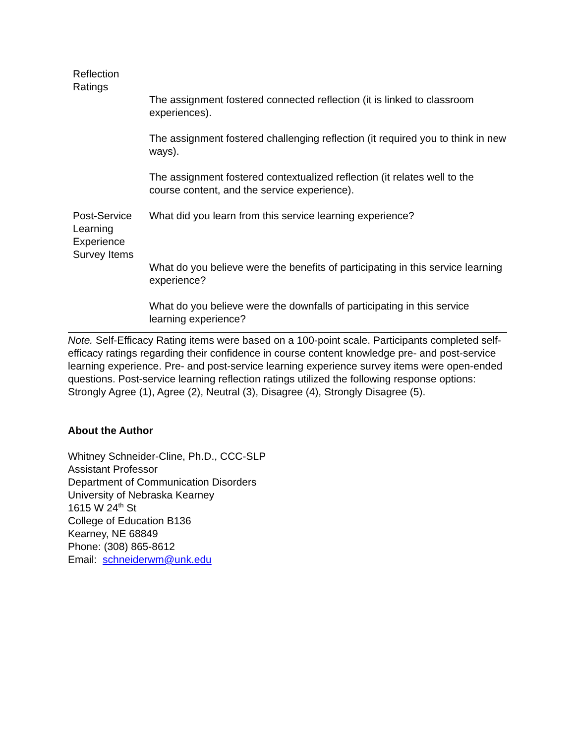| Reflection Ratings | |
| | The assignment fostered connected reflection (it is linked to classroom experiences). |
| | The assignment fostered challenging reflection (it required you to think in new ways). |
| | The assignment fostered contextualized reflection (it relates well to the course content, and the service experience). |
| Post-Service Learning Experience Survey Items | What did you learn from this service learning experience? |
| | What do you believe were the benefits of participating in this service learning experience? |
| | What do you believe were the downfalls of participating in this service learning experience? |
Note. Self-Efficacy Rating items were based on a 100-point scale. Participants completed self-efficacy ratings regarding their confidence in course content knowledge pre- and post-service learning experience. Pre- and post-service learning experience survey items were open-ended questions. Post-service learning reflection ratings utilized the following response options: Strongly Agree (1), Agree (2), Neutral (3), Disagree (4), Strongly Disagree (5).
About the Author
Whitney Schneider-Cline, Ph.D., CCC-SLP
Assistant Professor
Department of Communication Disorders
University of Nebraska Kearney
1615 W 24<sup>th</sup> St
College of Education B136
Kearney, NE 68849
Phone: (308) 865-8612
Email: schneiderwm@unk.edu